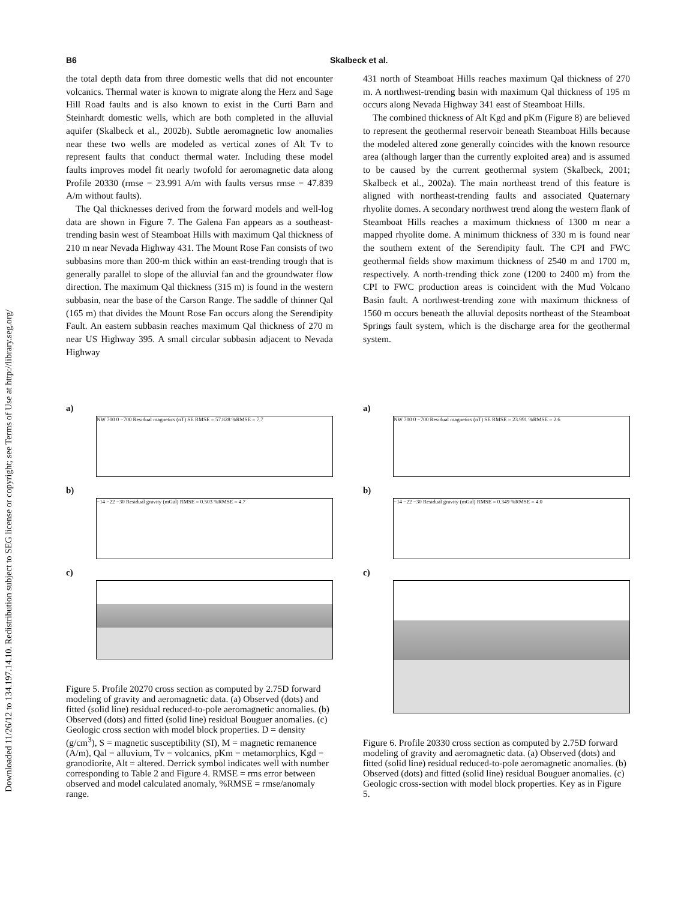Downloaded 11/26/12 to 134.197.14.10. Redistribution subject to SEG license or copyright; see Terms of Use at http://library.seg.org/
B6 Skalbeck et al.
the total depth data from three domestic wells that did not encounter volcanics. Thermal water is known to migrate along the Herz and Sage Hill Road faults and is also known to exist in the Curti Barn and Steinhardt domestic wells, which are both completed in the alluvial aquifer (Skalbeck et al., 2002b). Subtle aeromagnetic low anomalies near these two wells are modeled as vertical zones of Alt Tv to represent faults that conduct thermal water. Including these model faults improves model fit nearly twofold for aeromagnetic data along Profile 20330 (rmse = 23.991 A/m with faults versus rmse = 47.839 A/m without faults).
The Qal thicknesses derived from the forward models and well-log data are shown in Figure 7. The Galena Fan appears as a southeast-trending basin west of Steamboat Hills with maximum Qal thickness of 210 m near Nevada Highway 431. The Mount Rose Fan consists of two subbasins more than 200-m thick within an east-trending trough that is generally parallel to slope of the alluvial fan and the groundwater flow direction. The maximum Qal thickness (315 m) is found in the western subbasin, near the base of the Carson Range. The saddle of thinner Qal (165 m) that divides the Mount Rose Fan occurs along the Serendipity Fault. An eastern subbasin reaches maximum Qal thickness of 270 m near US Highway 395. A small circular subbasin adjacent to Nevada Highway
431 north of Steamboat Hills reaches maximum Qal thickness of 270 m. A northwest-trending basin with maximum Qal thickness of 195 m occurs along Nevada Highway 341 east of Steamboat Hills.
The combined thickness of Alt Kgd and pKm (Figure 8) are believed to represent the geothermal reservoir beneath Steamboat Hills because the modeled altered zone generally coincides with the known resource area (although larger than the currently exploited area) and is assumed to be caused by the current geothermal system (Skalbeck, 2001; Skalbeck et al., 2002a). The main northeast trend of this feature is aligned with northeast-trending faults and associated Quaternary rhyolite domes. A secondary northwest trend along the western flank of Steamboat Hills reaches a maximum thickness of 1300 m near a mapped rhyolite dome. A minimum thickness of 330 m is found near the southern extent of the Serendipity fault. The CPI and FWC geothermal fields show maximum thickness of 2540 m and 1700 m, respectively. A north-trending thick zone (1200 to 2400 m) from the CPI to FWC production areas is coincident with the Mud Volcano Basin fault. A northwest-trending zone with maximum thickness of 1560 m occurs beneath the alluvial deposits northeast of the Steamboat Springs fault system, which is the discharge area for the geothermal system.
a)
NW 700 0 −700 Residual magnetics (nT) SE RMSE = 57.828 %RMSE = 7.7
b)
−14 −22 −30 Residual gravity (mGal) RMSE = 0.503 %RMSE = 4.7
c)
Figure 5. Profile 20270 cross section as computed by 2.75D forward modeling of gravity and aeromagnetic data. (a) Observed (dots) and fitted (solid line) residual reduced-to-pole aeromagnetic anomalies. (b) Observed (dots) and fitted (solid line) residual Bouguer anomalies. (c) Geologic cross section with model block properties. D = density (g/cm<sup>3</sup>), S = magnetic susceptibility (SI), M = magnetic remanence (A/m), Qal = alluvium, Tv = volcanics, pKm = metamorphics, Kgd = granodiorite, Alt = altered. Derrick symbol indicates well with number corresponding to Table 2 and Figure 4. RMSE = rms error between observed and model calculated anomaly, %RMSE = rmse/anomaly range.
a)
NW 700 0 −700 Residual magnetics (nT) SE RMSE = 23.991 %RMSE = 2.6
b)
−14 −22 −30 Residual gravity (mGal) RMSE = 0.349 %RMSE = 4.0
c)
Figure 6. Profile 20330 cross section as computed by 2.75D forward modeling of gravity and aeromagnetic data. (a) Observed (dots) and fitted (solid line) residual reduced-to-pole aeromagnetic anomalies. (b) Observed (dots) and fitted (solid line) residual Bouguer anomalies. (c) Geologic cross-section with model block properties. Key as in Figure 5.